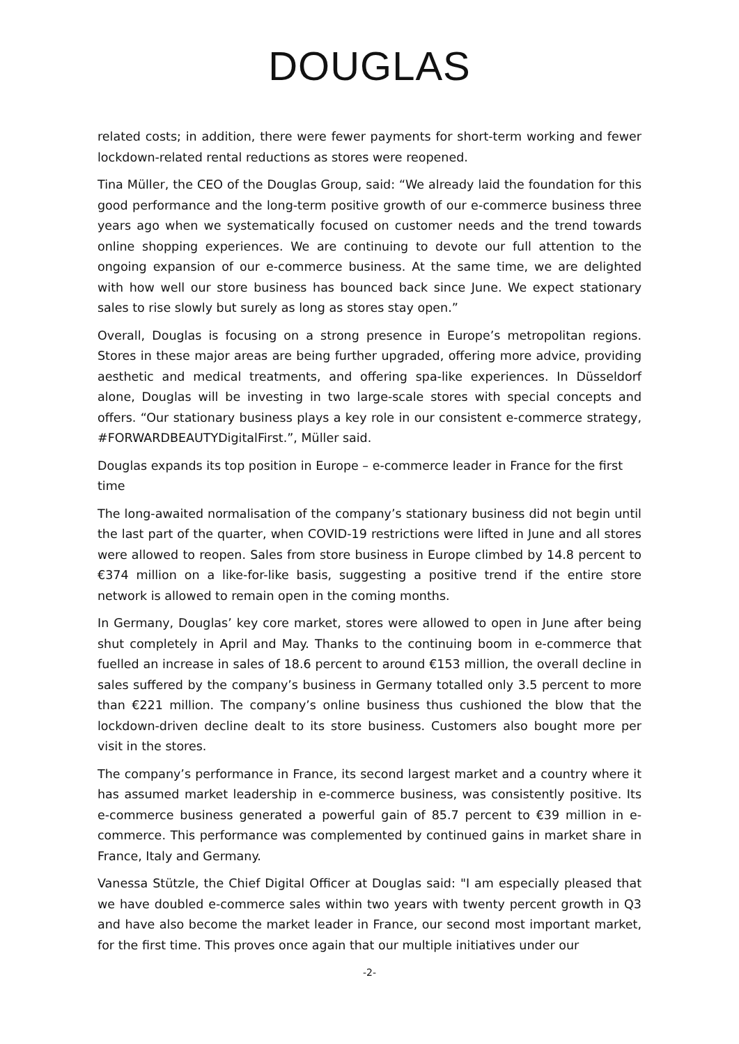DOUGLAS
related costs; in addition, there were fewer payments for short-term working and fewer lockdown-related rental reductions as stores were reopened.
Tina Müller, the CEO of the Douglas Group, said: “We already laid the foundation for this good performance and the long-term positive growth of our e-commerce business three years ago when we systematically focused on customer needs and the trend towards online shopping experiences. We are continuing to devote our full attention to the ongoing expansion of our e-commerce business. At the same time, we are delighted with how well our store business has bounced back since June. We expect stationary sales to rise slowly but surely as long as stores stay open.”
Overall, Douglas is focusing on a strong presence in Europe’s metropolitan regions. Stores in these major areas are being further upgraded, offering more advice, providing aesthetic and medical treatments, and offering spa-like experiences. In Düsseldorf alone, Douglas will be investing in two large-scale stores with special concepts and offers. “Our stationary business plays a key role in our consistent e-commerce strategy, #FORWARDBEAUTYDigitalFirst.”, Müller said.
Douglas expands its top position in Europe – e-commerce leader in France for the first time
The long-awaited normalisation of the company’s stationary business did not begin until the last part of the quarter, when COVID-19 restrictions were lifted in June and all stores were allowed to reopen. Sales from store business in Europe climbed by 14.8 percent to €374 million on a like-for-like basis, suggesting a positive trend if the entire store network is allowed to remain open in the coming months.
In Germany, Douglas’ key core market, stores were allowed to open in June after being shut completely in April and May. Thanks to the continuing boom in e-commerce that fuelled an increase in sales of 18.6 percent to around €153 million, the overall decline in sales suffered by the company’s business in Germany totalled only 3.5 percent to more than €221 million. The company’s online business thus cushioned the blow that the lockdown-driven decline dealt to its store business. Customers also bought more per visit in the stores.
The company’s performance in France, its second largest market and a country where it has assumed market leadership in e-commerce business, was consistently positive. Its e-commerce business generated a powerful gain of 85.7 percent to €39 million in e-commerce. This performance was complemented by continued gains in market share in France, Italy and Germany.
Vanessa Stützle, the Chief Digital Officer at Douglas said: "I am especially pleased that we have doubled e-commerce sales within two years with twenty percent growth in Q3 and have also become the market leader in France, our second most important market, for the first time. This proves once again that our multiple initiatives under our
-2-